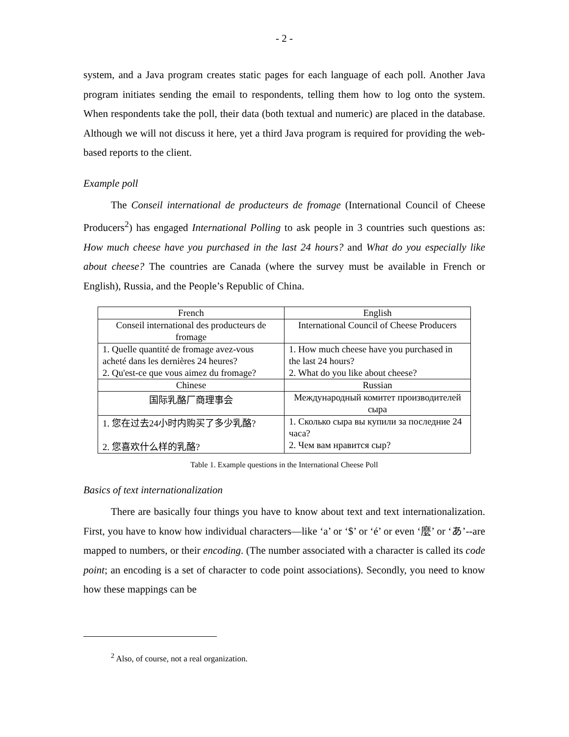- 2 -
system, and a Java program creates static pages for each language of each poll. Another Java program initiates sending the email to respondents, telling them how to log onto the system. When respondents take the poll, their data (both textual and numeric) are placed in the database. Although we will not discuss it here, yet a third Java program is required for providing the web-based reports to the client.
Example poll
The Conseil international de producteurs de fromage (International Council of Cheese Producers<sup>2</sup>) has engaged International Polling to ask people in 3 countries such questions as: How much cheese have you purchased in the last 24 hours? and What do you especially like about cheese? The countries are Canada (where the survey must be available in French or English), Russia, and the People’s Republic of China.
| French | English |
| Conseil international des producteurs de fromage | International Council of Cheese Producers |
| 1. Quelle quantité de fromage avez-vous acheté dans les dernières 24 heures? 2. Qu'est-ce que vous aimez du fromage? | 1. How much cheese have you purchased in the last 24 hours? 2. What do you like about cheese? |
| Chinese | Russian |
| 国际乳酪厂商理事会 | Международный комитет производителей сыра |
| 1. 您在过去24小时内购买了多少乳酪? 2. 您喜欢什么样的乳酪? | 1. Сколько сыра вы купили за последние 24 часа? 2. Чем вам нравится сыр? |
Table 1. Example questions in the International Cheese Poll
Basics of text internationalization
There are basically four things you have to know about text and text internationalization. First, you have to know how individual characters—like ‘a’ or ‘$’ or ‘é’ or even ‘麼’ or ‘あ’--are mapped to numbers, or their encoding. (The number associated with a character is called its code point; an encoding is a set of character to code point associations). Secondly, you need to know how these mappings can be
<sup>2</sup> Also, of course, not a real organization.